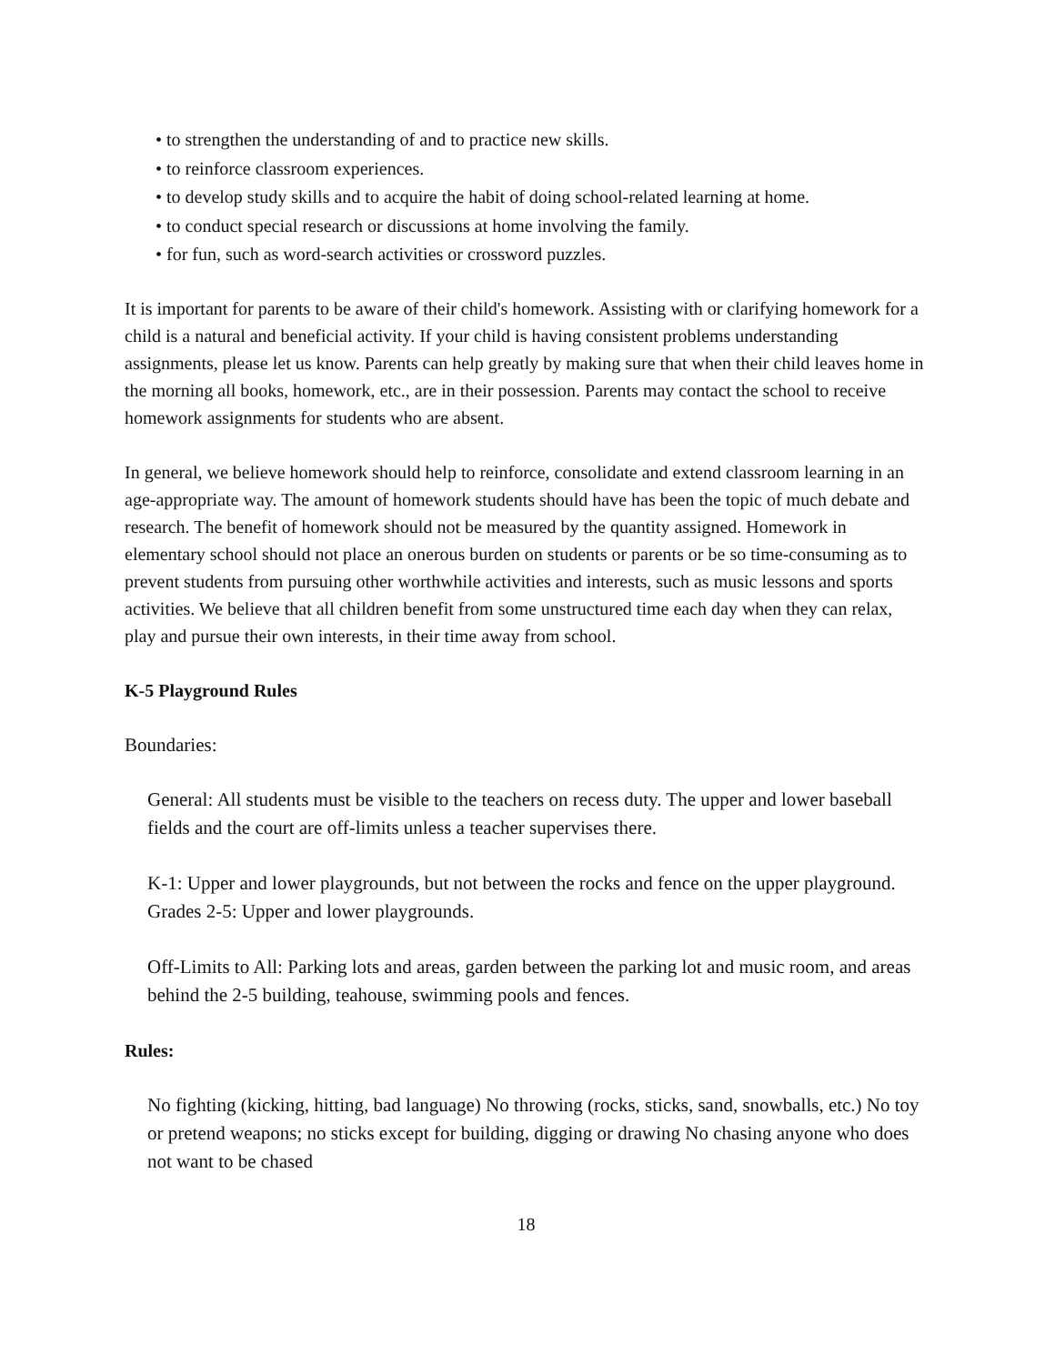• to strengthen the understanding of and to practice new skills.
• to reinforce classroom experiences.
• to develop study skills and to acquire the habit of doing school-related learning at home.
• to conduct special research or discussions at home involving the family.
• for fun, such as word-search activities or crossword puzzles.
It is important for parents to be aware of their child's homework. Assisting with or clarifying homework for a child is a natural and beneficial activity. If your child is having consistent problems understanding assignments, please let us know. Parents can help greatly by making sure that when their child leaves home in the morning all books, homework, etc., are in their possession. Parents may contact the school to receive homework assignments for students who are absent.
In general, we believe homework should help to reinforce, consolidate and extend classroom learning in an age-appropriate way. The amount of homework students should have has been the topic of much debate and research. The benefit of homework should not be measured by the quantity assigned. Homework in elementary school should not place an onerous burden on students or parents or be so time-consuming as to prevent students from pursuing other worthwhile activities and interests, such as music lessons and sports activities. We believe that all children benefit from some unstructured time each day when they can relax, play and pursue their own interests, in their time away from school.
K-5 Playground Rules
Boundaries:
General: All students must be visible to the teachers on recess duty. The upper and lower baseball fields and the court are off-limits unless a teacher supervises there.
K-1: Upper and lower playgrounds, but not between the rocks and fence on the upper playground. Grades 2-5: Upper and lower playgrounds.
Off-Limits to All: Parking lots and areas, garden between the parking lot and music room, and areas behind the 2-5 building, teahouse, swimming pools and fences.
Rules:
No fighting (kicking, hitting, bad language) No throwing (rocks, sticks, sand, snowballs, etc.) No toy or pretend weapons; no sticks except for building, digging or drawing No chasing anyone who does not want to be chased
18